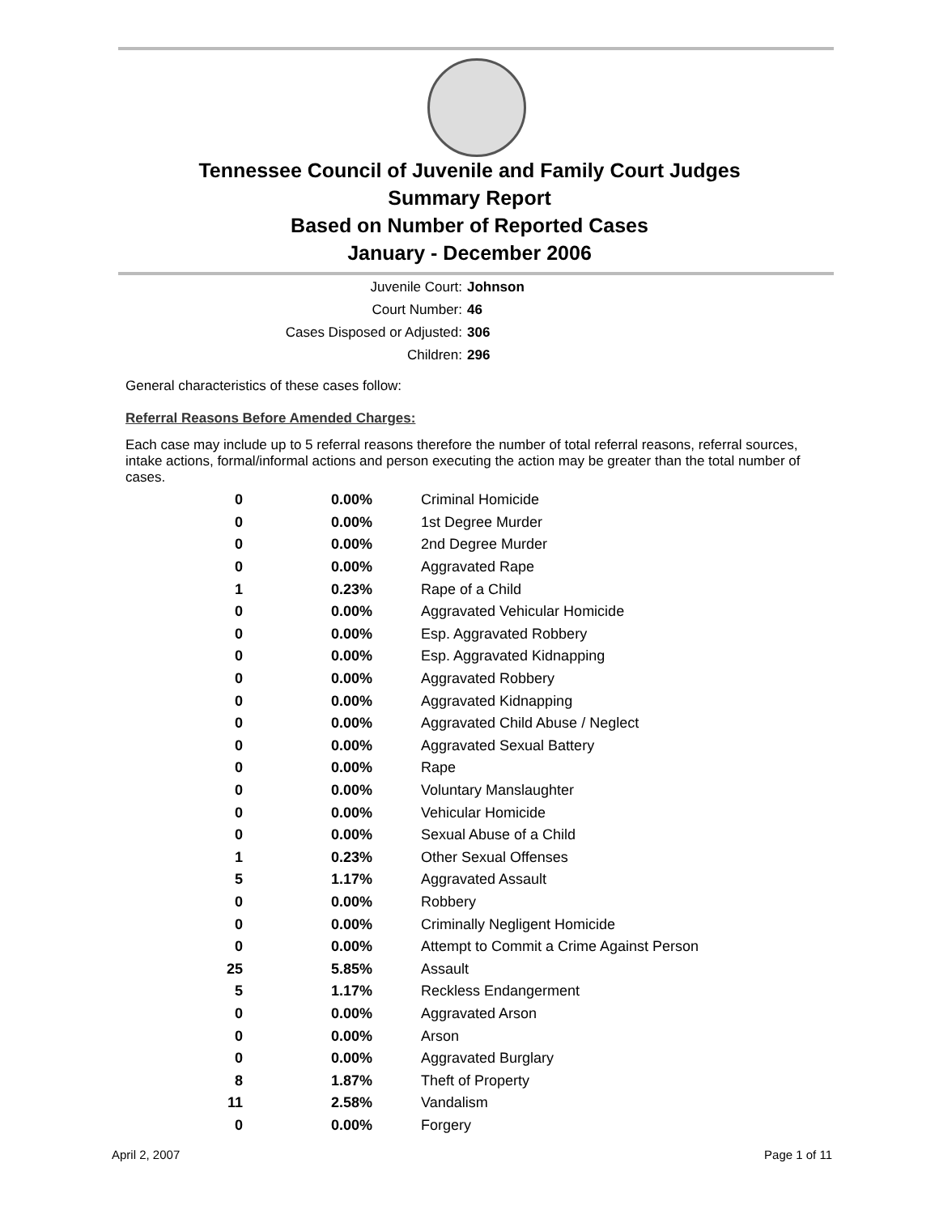Tennessee Council of Juvenile and Family Court Judges
Summary Report
Based on Number of Reported Cases
January - December 2006
Juvenile Court: Johnson
Court Number: 46
Cases Disposed or Adjusted: 306
Children: 296
General characteristics of these cases follow:
Referral Reasons Before Amended Charges:
Each case may include up to 5 referral reasons therefore the number of total referral reasons, referral sources, intake actions, formal/informal actions and person executing the action may be greater than the total number of cases.
| 0 | 0.00% | Criminal Homicide |
| 0 | 0.00% | 1st Degree Murder |
| 0 | 0.00% | 2nd Degree Murder |
| 0 | 0.00% | Aggravated Rape |
| 1 | 0.23% | Rape of a Child |
| 0 | 0.00% | Aggravated Vehicular Homicide |
| 0 | 0.00% | Esp. Aggravated Robbery |
| 0 | 0.00% | Esp. Aggravated Kidnapping |
| 0 | 0.00% | Aggravated Robbery |
| 0 | 0.00% | Aggravated Kidnapping |
| 0 | 0.00% | Aggravated Child Abuse / Neglect |
| 0 | 0.00% | Aggravated Sexual Battery |
| 0 | 0.00% | Rape |
| 0 | 0.00% | Voluntary Manslaughter |
| 0 | 0.00% | Vehicular Homicide |
| 0 | 0.00% | Sexual Abuse of a Child |
| 1 | 0.23% | Other Sexual Offenses |
| 5 | 1.17% | Aggravated Assault |
| 0 | 0.00% | Robbery |
| 0 | 0.00% | Criminally Negligent Homicide |
| 0 | 0.00% | Attempt to Commit a Crime Against Person |
| 25 | 5.85% | Assault |
| 5 | 1.17% | Reckless Endangerment |
| 0 | 0.00% | Aggravated Arson |
| 0 | 0.00% | Arson |
| 0 | 0.00% | Aggravated Burglary |
| 8 | 1.87% | Theft of Property |
| 11 | 2.58% | Vandalism |
| 0 | 0.00% | Forgery |
April 2, 2007 Page 1 of 11